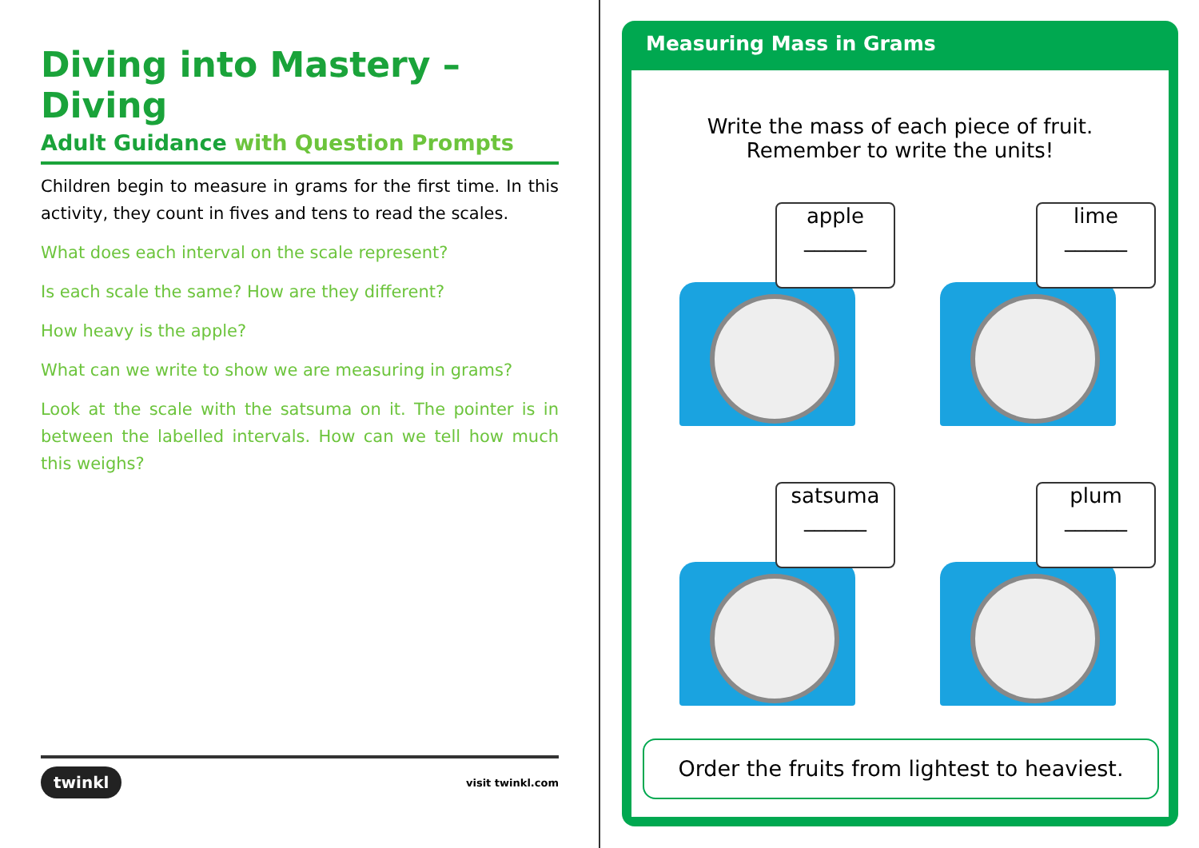Diving into Mastery – Diving
Adult Guidance with Question Prompts
Children begin to measure in grams for the first time. In this activity, they count in fives and tens to read the scales.
What does each interval on the scale represent?
Is each scale the same? How are they different?
How heavy is the apple?
What can we write to show we are measuring in grams?
Look at the scale with the satsuma on it. The pointer is in between the labelled intervals. How can we tell how much this weighs?
twinkl visit twinkl.com
Measuring Mass in Grams
Write the mass of each piece of fruit. Remember to write the units!
apple
______
lime
______
satsuma
______
plum
______
Order the fruits from lightest to heaviest.